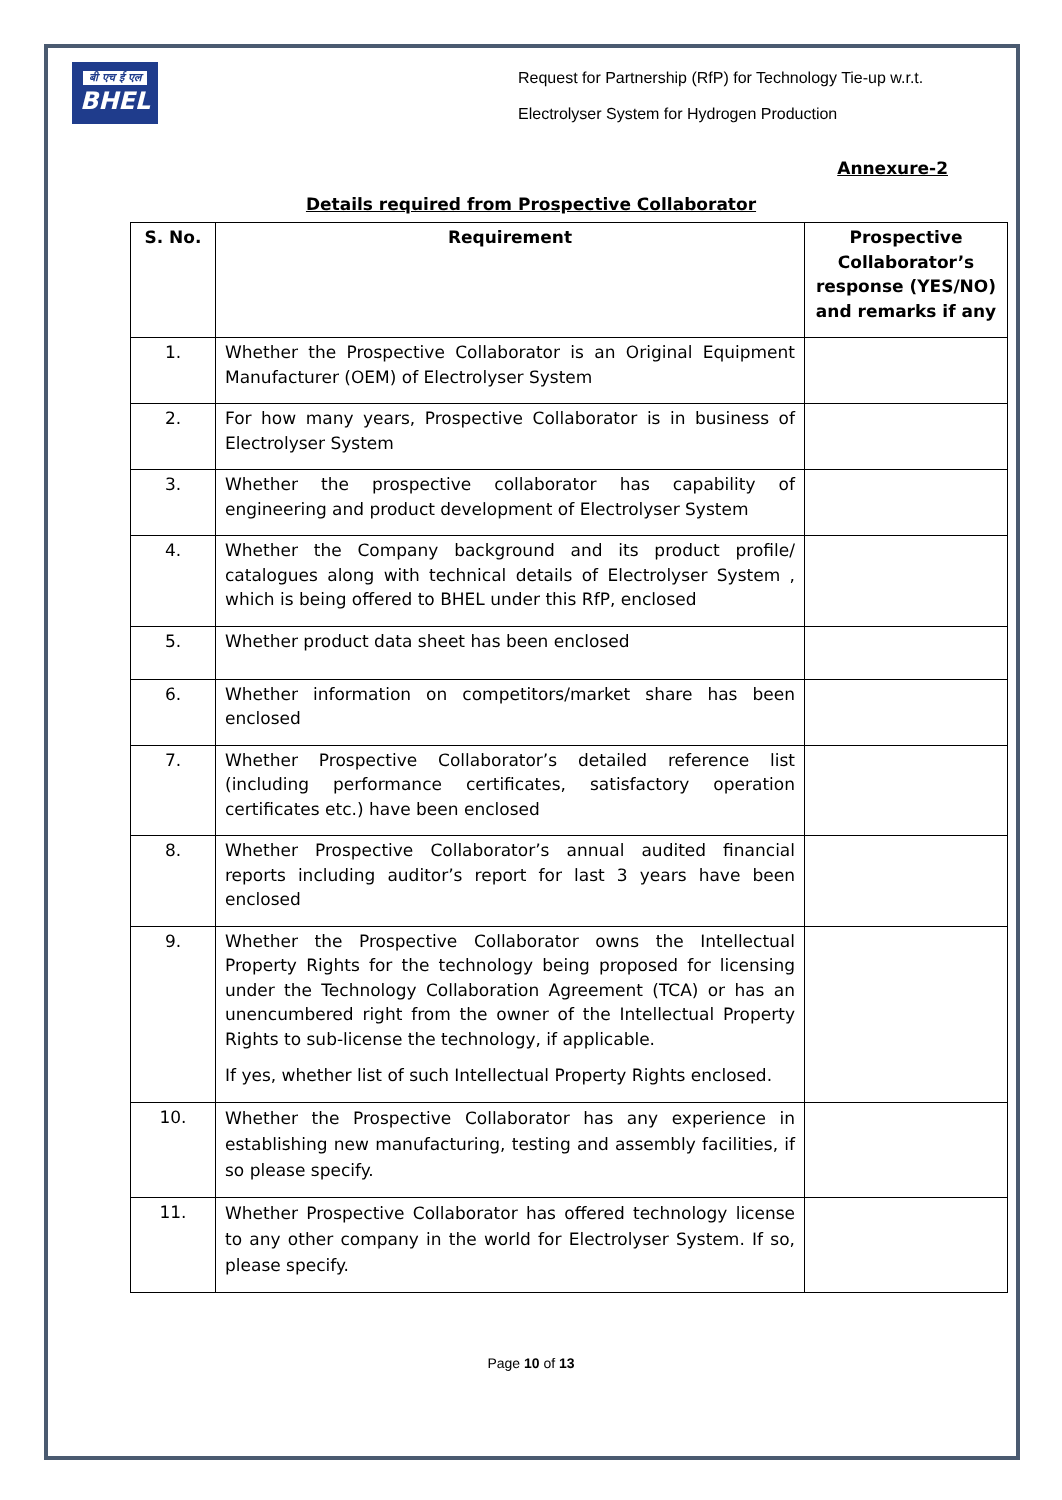बी एच ई एल
BHEL
Request for Partnership (RfP) for Technology Tie-up w.r.t.
Electrolyser System for Hydrogen Production
Annexure-2
Details required from Prospective Collaborator
| S. No. | Requirement | Prospective Collaborator’s response (YES/NO) and remarks if any |
| --- | --- | --- |
| 1. | Whether the Prospective Collaborator is an Original Equipment Manufacturer (OEM) of Electrolyser System | |
| 2. | For how many years, Prospective Collaborator is in business of Electrolyser System | |
| 3. | Whether the prospective collaborator has capability of engineering and product development of Electrolyser System | |
| 4. | Whether the Company background and its product profile/ catalogues along with technical details of Electrolyser System , which is being offered to BHEL under this RfP, enclosed | |
| 5. | Whether product data sheet has been enclosed | |
| 6. | Whether information on competitors/market share has been enclosed | |
| 7. | Whether Prospective Collaborator’s detailed reference list (including performance certificates, satisfactory operation certificates etc.) have been enclosed | |
| 8. | Whether Prospective Collaborator’s annual audited financial reports including auditor’s report for last 3 years have been enclosed | |
| 9. | Whether the Prospective Collaborator owns the Intellectual Property Rights for the technology being proposed for licensing under the Technology Collaboration Agreement (TCA) or has an unencumbered right from the owner of the Intellectual Property Rights to sub-license the technology, if applicable. If yes, whether list of such Intellectual Property Rights enclosed. | |
| 10. | Whether the Prospective Collaborator has any experience in establishing new manufacturing, testing and assembly facilities, if so please specify. | |
| 11. | Whether Prospective Collaborator has offered technology license to any other company in the world for Electrolyser System. If so, please specify. | |
Page 10 of 13